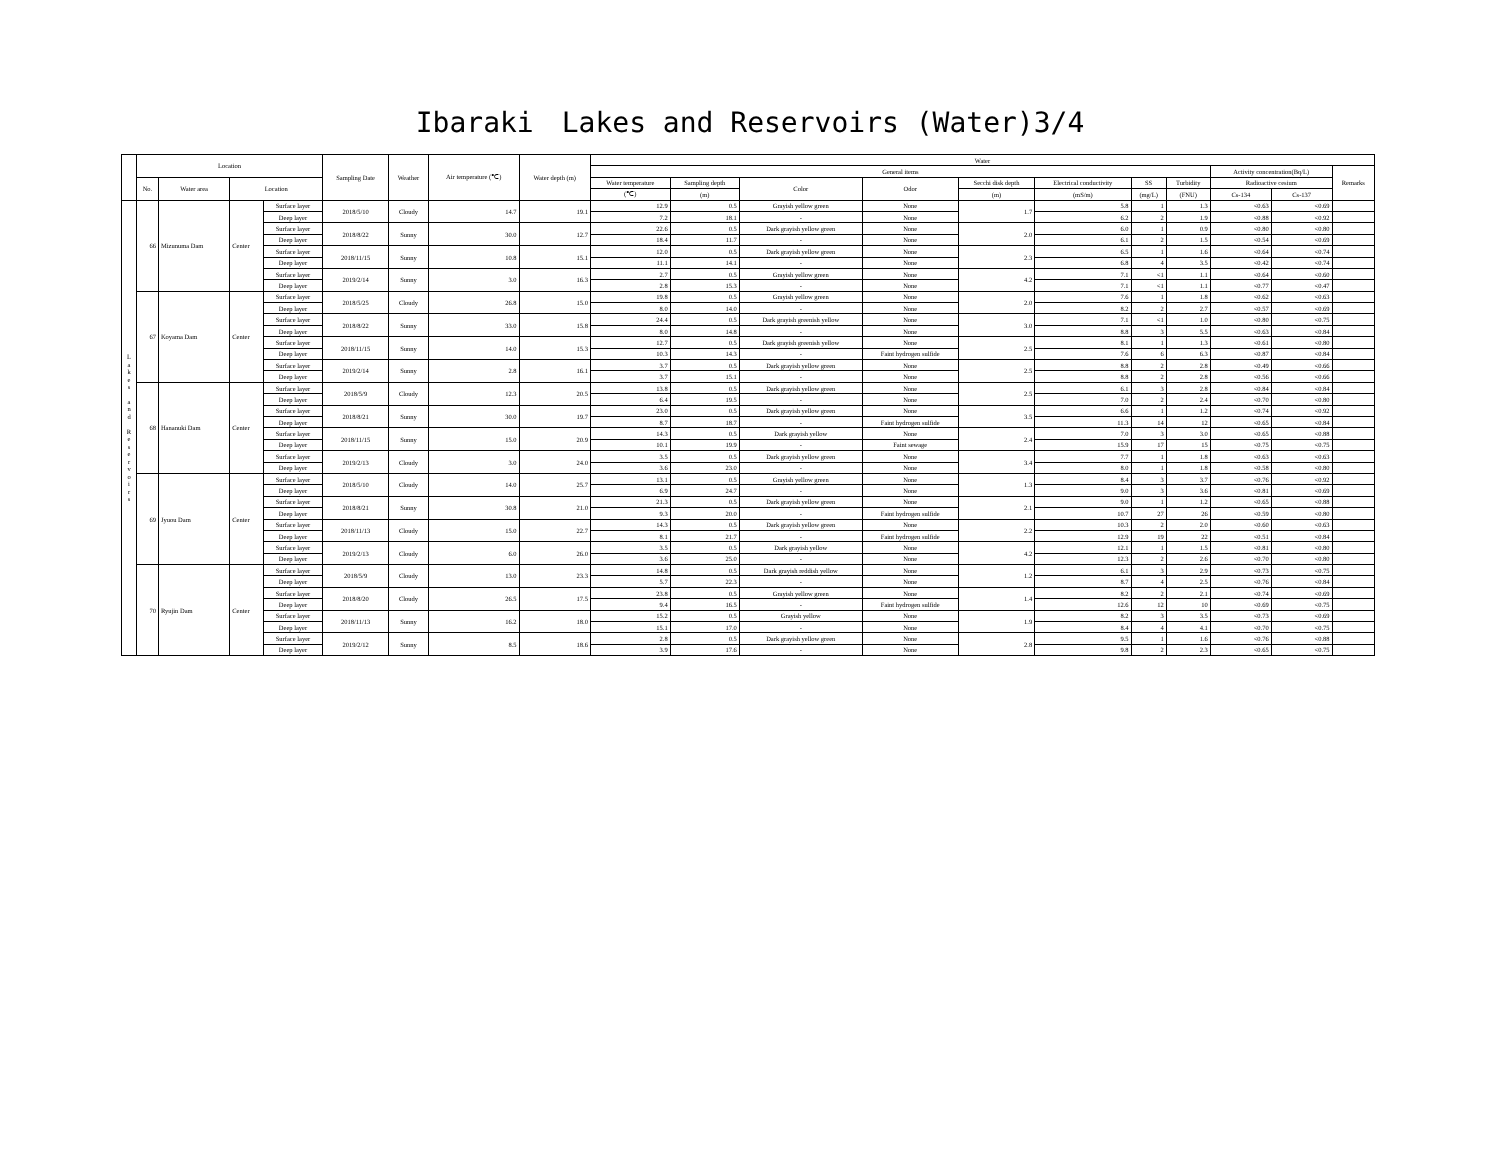Ibaraki　Lakes and Reservoirs (Water)3/4
| | Location | | | | Sampling Date | Weather | Air temperature (℃) | Water depth (m) | Water | | | | | | | | | | |
| --- | --- | --- | --- | --- | --- | --- | --- | --- | --- | --- | --- | --- | --- | --- | --- | --- | --- | --- | --- |
| | | | | | | | | | General items | | | | | | | | Activity concentration(Bq/L) | | Remarks |
| | No. | Water area | Location | | | | | | Water temperature | Sampling depth | Color | Odor | Secchi disk depth | Electrical conductivity | SS | Turbidity | Radioactive cesium | | |
| | | | | | | | | | (℃) | (m) | | | (m) | (mS/m) | (mg/L) | (FNU) | Cs-134 | Cs-137 | |
| L a k e s a n d R e s e r v o i r s | 66 | Mizunuma Dam | Center | Surface layer | 2018/5/10 | Cloudy | 14.7 | 19.1 | 12.9 | 0.5 | Grayish yellow green | None | 1.7 | 5.8 | 1 | 1.3 | <0.63 | <0.69 | |
| | | | | Deep layer | | | | | 7.2 | 18.1 | - | None | | 6.2 | 2 | 1.9 | <0.88 | <0.92 | |
| | | | | Surface layer | 2018/8/22 | Sunny | 30.0 | 12.7 | 22.6 | 0.5 | Dark grayish yellow green | None | 2.0 | 6.0 | 1 | 0.9 | <0.80 | <0.80 | |
| | | | | Deep layer | | | | | 18.4 | 11.7 | - | None | | 6.1 | 2 | 1.5 | <0.54 | <0.69 | |
| | | | | Surface layer | 2018/11/15 | Sunny | 10.8 | 15.1 | 12.0 | 0.5 | Dark grayish yellow green | None | 2.3 | 6.5 | 1 | 1.6 | <0.64 | <0.74 | |
| | | | | Deep layer | | | | | 11.1 | 14.1 | - | None | | 6.8 | 4 | 3.5 | <0.42 | <0.74 | |
| | | | | Surface layer | 2019/2/14 | Sunny | 3.0 | 16.3 | 2.7 | 0.5 | Grayish yellow green | None | 4.2 | 7.1 | <1 | 1.1 | <0.64 | <0.60 | |
| | | | | Deep layer | | | | | 2.8 | 15.3 | - | None | | 7.1 | <1 | 1.1 | <0.77 | <0.47 | |
| | 67 | Koyama Dam | Center | Surface layer | 2018/5/25 | Cloudy | 26.8 | 15.0 | 19.8 | 0.5 | Grayish yellow green | None | 2.0 | 7.6 | 1 | 1.8 | <0.62 | <0.63 | |
| | | | | Deep layer | | | | | 8.0 | 14.0 | - | None | | 8.2 | 2 | 2.7 | <0.57 | <0.69 | |
| | | | | Surface layer | 2018/8/22 | Sunny | 33.0 | 15.8 | 24.4 | 0.5 | Dark grayish greenish yellow | None | 3.0 | 7.1 | <1 | 1.0 | <0.80 | <0.75 | |
| | | | | Deep layer | | | | | 8.0 | 14.8 | - | None | | 8.8 | 3 | 5.5 | <0.63 | <0.84 | |
| | | | | Surface layer | 2018/11/15 | Sunny | 14.0 | 15.3 | 12.7 | 0.5 | Dark grayish greenish yellow | None | 2.5 | 8.1 | 1 | 1.3 | <0.61 | <0.80 | |
| | | | | Deep layer | | | | | 10.3 | 14.3 | - | Faint hydrogen sulfide | | 7.6 | 6 | 6.3 | <0.87 | <0.84 | |
| | | | | Surface layer | 2019/2/14 | Sunny | 2.8 | 16.1 | 3.7 | 0.5 | Dark grayish yellow green | None | 2.5 | 8.8 | 2 | 2.8 | <0.49 | <0.66 | |
| | | | | Deep layer | | | | | 3.7 | 15.1 | - | None | | 8.8 | 2 | 2.8 | <0.56 | <0.66 | |
| | 68 | Hananuki Dam | Center | Surface layer | 2018/5/9 | Cloudy | 12.3 | 20.5 | 13.8 | 0.5 | Dark grayish yellow green | None | 2.5 | 6.1 | 3 | 2.8 | <0.84 | <0.84 | |
| | | | | Deep layer | | | | | 6.4 | 19.5 | - | None | | 7.0 | 2 | 2.4 | <0.70 | <0.80 | |
| | | | | Surface layer | 2018/8/21 | Sunny | 30.0 | 19.7 | 23.0 | 0.5 | Dark grayish yellow green | None | 3.5 | 6.6 | 1 | 1.2 | <0.74 | <0.92 | |
| | | | | Deep layer | | | | | 8.7 | 18.7 | - | Faint hydrogen sulfide | | 11.3 | 14 | 12 | <0.65 | <0.84 | |
| | | | | Surface layer | 2018/11/15 | Sunny | 15.0 | 20.9 | 14.3 | 0.5 | Dark grayish yellow | None | 2.4 | 7.0 | 3 | 3.0 | <0.65 | <0.88 | |
| | | | | Deep layer | | | | | 10.1 | 19.9 | - | Faint sewage | | 15.9 | 17 | 15 | <0.75 | <0.75 | |
| | | | | Surface layer | 2019/2/13 | Cloudy | 3.0 | 24.0 | 3.5 | 0.5 | Dark grayish yellow green | None | 3.4 | 7.7 | 1 | 1.8 | <0.63 | <0.63 | |
| | | | | Deep layer | | | | | 3.6 | 23.0 | - | None | | 8.0 | 1 | 1.8 | <0.58 | <0.80 | |
| | 69 | Jyuou Dam | Center | Surface layer | 2018/5/10 | Cloudy | 14.0 | 25.7 | 13.1 | 0.5 | Grayish yellow green | None | 1.3 | 8.4 | 3 | 3.7 | <0.76 | <0.92 | |
| | | | | Deep layer | | | | | 6.9 | 24.7 | - | None | | 9.0 | 3 | 3.6 | <0.81 | <0.69 | |
| | | | | Surface layer | 2018/8/21 | Sunny | 30.8 | 21.0 | 21.3 | 0.5 | Dark grayish yellow green | None | 2.1 | 9.0 | 1 | 1.2 | <0.65 | <0.88 | |
| | | | | Deep layer | | | | | 9.3 | 20.0 | - | Faint hydrogen sulfide | | 10.7 | 27 | 26 | <0.59 | <0.80 | |
| | | | | Surface layer | 2018/11/13 | Cloudy | 15.0 | 22.7 | 14.3 | 0.5 | Dark grayish yellow green | None | 2.2 | 10.3 | 2 | 2.0 | <0.60 | <0.63 | |
| | | | | Deep layer | | | | | 8.1 | 21.7 | - | Faint hydrogen sulfide | | 12.9 | 19 | 22 | <0.51 | <0.84 | |
| | | | | Surface layer | 2019/2/13 | Cloudy | 6.0 | 26.0 | 3.5 | 0.5 | Dark grayish yellow | None | 4.2 | 12.1 | 1 | 1.5 | <0.81 | <0.80 | |
| | | | | Deep layer | | | | | 3.6 | 25.0 | - | None | | 12.3 | 2 | 2.6 | <0.70 | <0.80 | |
| | 70 | Ryujin Dam | Center | Surface layer | 2018/5/9 | Cloudy | 13.0 | 23.3 | 14.8 | 0.5 | Dark grayish reddish yellow | None | 1.2 | 6.1 | 3 | 2.9 | <0.73 | <0.75 | |
| | | | | Deep layer | | | | | 5.7 | 22.3 | - | None | | 8.7 | 4 | 2.5 | <0.76 | <0.84 | |
| | | | | Surface layer | 2018/8/20 | Cloudy | 26.5 | 17.5 | 23.8 | 0.5 | Grayish yellow green | None | 1.4 | 8.2 | 2 | 2.1 | <0.74 | <0.69 | |
| | | | | Deep layer | | | | | 9.4 | 16.5 | - | Faint hydrogen sulfide | | 12.6 | 12 | 10 | <0.69 | <0.75 | |
| | | | | Surface layer | 2018/11/13 | Sunny | 16.2 | 18.0 | 15.2 | 0.5 | Grayish yellow | None | 1.9 | 8.2 | 3 | 3.5 | <0.73 | <0.69 | |
| | | | | Deep layer | | | | | 15.1 | 17.0 | - | None | | 8.4 | 4 | 4.1 | <0.70 | <0.75 | |
| | | | | Surface layer | 2019/2/12 | Sunny | 8.5 | 18.6 | 2.8 | 0.5 | Dark grayish yellow green | None | 2.8 | 9.5 | 1 | 1.6 | <0.76 | <0.88 | |
| | | | | Deep layer | | | | | 3.9 | 17.6 | - | None | | 9.8 | 2 | 2.3 | <0.65 | <0.75 | |